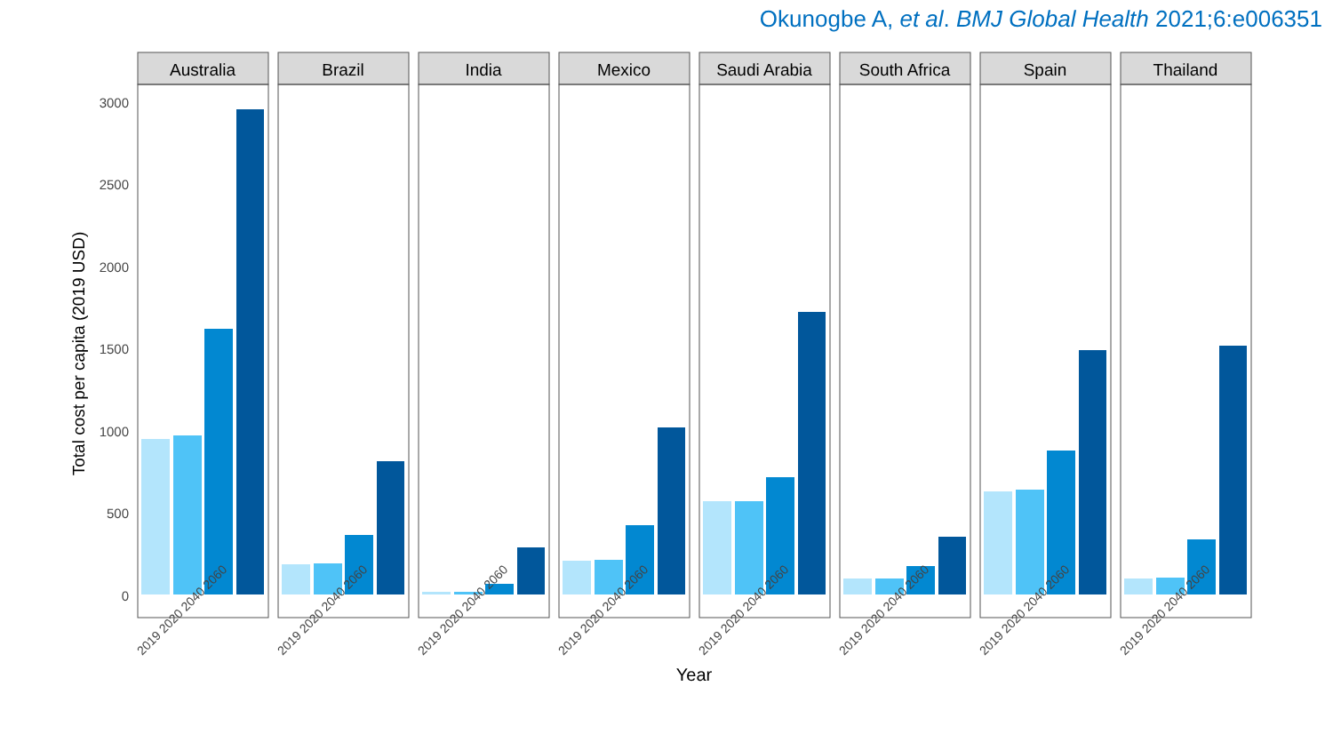Okunogbe A, et al. BMJ Global Health 2021;6:e006351
Total cost per capita (2019 USD)
3000
2500
2000
1500
1000
500
0
Year
Australia
Brazil
India
Mexico
Saudi Arabia
South Africa
Spain
Thailand
2019 2020 2040 2060
2019 2020 2040 2060
2019 2020 2040 2060
2019 2020 2040 2060
2019 2020 2040 2060
2019 2020 2040 2060
2019 2020 2040 2060
2019 2020 2040 2060